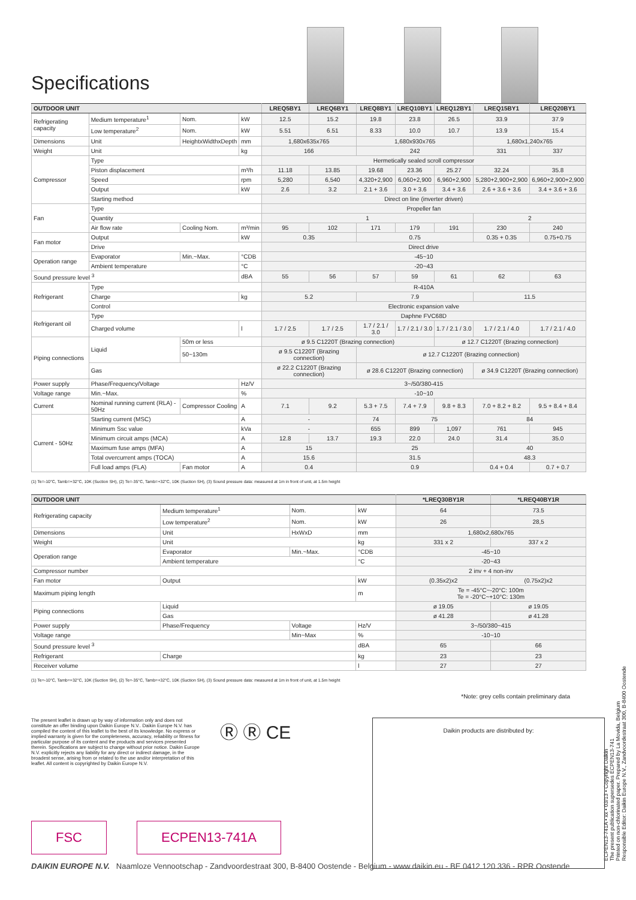Specifications
| OUTDOOR UNIT | | | | LREQ5BY1 | LREQ6BY1 | LREQ8BY1 | LREQ10BY1 | LREQ12BY1 | LREQ15BY1 | LREQ20BY1 |
| --- | --- | --- | --- | --- | --- | --- | --- | --- | --- | --- |
| Refrigerating capacity | Medium temperature<sup>1</sup> | Nom. | kW | 12.5 | 15.2 | 19.8 | 23.8 | 26.5 | 33.9 | 37.9 |
| | Low temperature<sup>2</sup> | Nom. | kW | 5.51 | 6.51 | 8.33 | 10.0 | 10.7 | 13.9 | 15.4 |
| Dimensions | Unit | HeightxWidthxDepth | mm | 1,680x635x765 | | 1,680x930x765 | | | 1,680x1,240x765 | |
| Weight | Unit | | kg | 166 | | 242 | | | 331 | 337 |
| Compressor | Type | | | Hermetically sealed scroll compressor | | | | | | |
| | Piston displacement | | m³/h | 11.18 | 13.85 | 19.68 | 23.36 | 25.27 | 32.24 | 35.8 |
| | Speed | | rpm | 5,280 | 6,540 | 4,320+2,900 | 6,060+2,900 | 6,960+2,900 | 5,280+2,900+2,900 | 6,960+2,900+2,900 |
| | Output | | kW | 2.6 | 3.2 | 2.1 + 3.6 | 3.0 + 3.6 | 3.4 + 3.6 | 2.6 + 3.6 + 3.6 | 3.4 + 3.6 + 3.6 |
| | Starting method | | | Direct on line (inverter driven) | | | | | | |
| Fan | Type | | | Propeller fan | | | | | | |
| | Quantity | | | 1 | | | | | 2 | |
| | Air flow rate | Cooling Nom. | m³/min | 95 | 102 | 171 | 179 | 191 | 230 | 240 |
| Fan motor | Output | | kW | 0.35 | | 0.75 | | | 0.35 + 0.35 | 0.75+0.75 |
| | Drive | | | Direct drive | | | | | | |
| Operation range | Evaporator | Min.~Max. | °CDB | -45~10 | | | | | | |
| | Ambient temperature | | °C | -20~43 | | | | | | |
| Sound pressure level <sup>3</sup> | | | dBA | 55 | 56 | 57 | 59 | 61 | 62 | 63 |
| Refrigerant | Type | | | R-410A | | | | | | |
| | Charge | | kg | 5.2 | | 7.9 | | | 11.5 | |
| | Control | | | Electronic expansion valve | | | | | | |
| Refrigerant oil | Type | | | Daphne FVC68D | | | | | | |
| | Charged volume | | l | 1.7 / 2.5 | 1.7 / 2.5 | 1.7 / 2.1 / 3.0 | 1.7 / 2.1 / 3.0 | 1.7 / 2.1 / 3.0 | 1.7 / 2.1 / 4.0 | 1.7 / 2.1 / 4.0 |
| Piping connections | Liquid | 50m or less | | ø 9.5 C1220T (Brazing connection) | | | | ø 12.7 C1220T (Brazing connection) | | |
| | | 50~130m | | ø 9.5 C1220T (Brazing connection) | | ø 12.7 C1220T (Brazing connection) | | | | |
| | Gas | | | ø 22.2 C1220T (Brazing connection) | | ø 28.6 C1220T (Brazing connection) | | | ø 34.9 C1220T (Brazing connection) | |
| Power supply | Phase/Frequency/Voltage | | Hz/V | 3~/50/380-415 | | | | | | |
| Voltage range | Min.~Max. | | % | -10~10 | | | | | | |
| Current | Nominal running current (RLA) - 50Hz | Compressor Cooling | A | 7.1 | 9.2 | 5.3 + 7.5 | 7.4 + 7.9 | 9.8 + 8.3 | 7.0 + 8.2 + 8.2 | 9.5 + 8.4 + 8.4 |
| Current - 50Hz | Starting current (MSC) | | A | - | | 74 | 75 | | 84 | |
| | Minimum Ssc value | | kVa | - | | 655 | 899 | 1,097 | 761 | 945 |
| | Minimum circuit amps (MCA) | | A | 12.8 | 13.7 | 19.3 | 22.0 | 24.0 | 31.4 | 35.0 |
| | Maximum fuse amps (MFA) | | A | 15 | | 25 | | | 40 | |
| | Total overcurrent amps (TOCA) | | A | 15.6 | | 31.5 | | | 48.3 | |
| | Full load amps (FLA) | Fan motor | A | 0.4 | | 0.9 | | | 0.4 + 0.4 | 0.7 + 0.7 |
(1) Te=-10°C, Tamb=+32°C, 10K (Suction SH), (2) Te=-35°C, Tamb=+32°C, 10K (Suction SH), (3) Sound pressure data: measured at 1m in front of unit, at 1.5m height
| OUTDOOR UNIT | | | | *LREQ30BY1R | *LREQ40BY1R |
| --- | --- | --- | --- | --- | --- |
| Refrigerating capacity | Medium temperature<sup>1</sup> | Nom. | kW | 64 | 73.5 |
| | Low temperature<sup>2</sup> | Nom. | kW | 26 | 28,5 |
| Dimensions | Unit | HxWxD | mm | 1,680x2,680x765 | |
| Weight | Unit | | kg | 331 x 2 | 337 x 2 |
| Operation range | Evaporator | Min.~Max. | °CDB | -45~10 | |
| | Ambient temperature | | °C | -20~43 | |
| Compressor number | | | | 2 inv + 4 non-inv | |
| Fan motor | Output | | kW | (0.35x2)x2 | (0.75x2)x2 |
| Maximum piping length | | | m | Te = -45°C~-20°C: 100m Te = -20°C~+10°C: 130m | |
| Piping connections | Liquid | | | ø 19.05 | ø 19.05 |
| | Gas | | | ø 41.28 | ø 41.28 |
| Power supply | Phase/Frequency | Voltage | Hz/V | 3~/50/380~415 | |
| Voltage range | | Min~Max | % | -10~10 | |
| Sound pressure level <sup>3</sup> | | | dBA | 65 | 66 |
| Refrigerant | Charge | | kg | 23 | 23 |
| Receiver volume | | | l | 27 | 27 |
(1) Te=-10°C, Tamb=+32°C, 10K (Suction SH), (2) Te=-35°C, Tamb=+32°C, 10K (Suction SH), (3) Sound pressure data: measured at 1m in front of unit, at 1.5m height
*Note: grey cells contain preliminary data
The present leaflet is drawn up by way of information only and does not constitute an offer binding upon Daikin Europe N.V.. Daikin Europe N.V. has compiled the content of this leaflet to the best of its knowledge. No express or implied warranty is given for the completeness, accuracy, reliability or fitness for particular purpose of its content and the products and services presented therein. Specifications are subject to change without prior notice. Daikin Europe N.V. explicitly rejects any liability for any direct or indirect damage, in the broadest sense, arising from or related to the use and/or interpretation of this leaflet. All content is copyrighted by Daikin Europe N.V.
Ⓡ Ⓡ CE
Daikin products are distributed by:
FSC ECPEN13-741A
DAIKIN EUROPE N.V. Naamloze Vennootschap - Zandvoordestraat 300, B-8400 Oostende - Belgium - www.daikin.eu - BE 0412 120 336 - RPR Oostende
ECPEN13-741A • xx • 03/13 • Copyright Daikin
The present publication supersedes ECPEN13-741
Printed on non-chlorinated paper. Prepared by La Movida, Belgium
Responsible Editor: Daikin Europe N.V., Zandvoordestraat 300, B-8400 Oostende